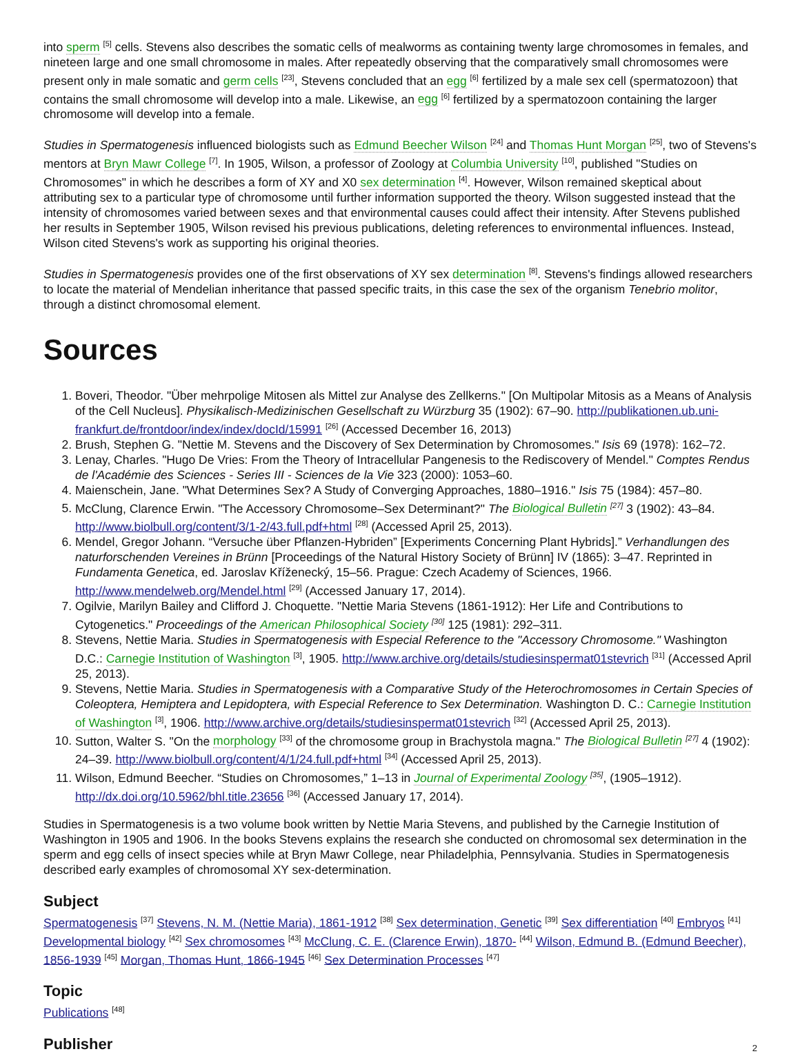into sperm <sup>[5]</sup> cells. Stevens also describes the somatic cells of mealworms as containing twenty large chromosomes in females, and nineteen large and one small chromosome in males. After repeatedly observing that the comparatively small chromosomes were present only in male somatic and germ cells <sup>[23]</sup>, Stevens concluded that an egg <sup>[6]</sup> fertilized by a male sex cell (spermatozoon) that contains the small chromosome will develop into a male. Likewise, an egg <sup>[6]</sup> fertilized by a spermatozoon containing the larger chromosome will develop into a female.
Studies in Spermatogenesis influenced biologists such as Edmund Beecher Wilson <sup>[24]</sup> and Thomas Hunt Morgan <sup>[25]</sup>, two of Stevens's mentors at Bryn Mawr College <sup>[7]</sup>. In 1905, Wilson, a professor of Zoology at Columbia University <sup>[10]</sup>, published "Studies on Chromosomes" in which he describes a form of XY and X0 sex determination <sup>[4]</sup>. However, Wilson remained skeptical about attributing sex to a particular type of chromosome until further information supported the theory. Wilson suggested instead that the intensity of chromosomes varied between sexes and that environmental causes could affect their intensity. After Stevens published her results in September 1905, Wilson revised his previous publications, deleting references to environmental influences. Instead, Wilson cited Stevens's work as supporting his original theories.
Studies in Spermatogenesis provides one of the first observations of XY sex determination <sup>[8]</sup>. Stevens's findings allowed researchers to locate the material of Mendelian inheritance that passed specific traits, in this case the sex of the organism Tenebrio molitor, through a distinct chromosomal element.
Sources
1. Boveri, Theodor. "Über mehrpolige Mitosen als Mittel zur Analyse des Zellkerns." [On Multipolar Mitosis as a Means of Analysis of the Cell Nucleus]. Physikalisch-Medizinischen Gesellschaft zu Würzburg 35 (1902): 67–90. http://publikationen.ub.uni-frankfurt.de/frontdoor/index/index/docId/15991 <sup>[26]</sup> (Accessed December 16, 2013)
2. Brush, Stephen G. "Nettie M. Stevens and the Discovery of Sex Determination by Chromosomes." Isis 69 (1978): 162–72.
3. Lenay, Charles. "Hugo De Vries: From the Theory of Intracellular Pangenesis to the Rediscovery of Mendel." Comptes Rendus de l'Académie des Sciences - Series III - Sciences de la Vie 323 (2000): 1053–60.
4. Maienschein, Jane. "What Determines Sex? A Study of Converging Approaches, 1880–1916." Isis 75 (1984): 457–80.
5. McClung, Clarence Erwin. "The Accessory Chromosome–Sex Determinant?" The Biological Bulletin <sup>[27]</sup> 3 (1902): 43–84. http://www.biolbull.org/content/3/1-2/43.full.pdf+html <sup>[28]</sup> (Accessed April 25, 2013).
6. Mendel, Gregor Johann. “Versuche über Pflanzen-Hybriden” [Experiments Concerning Plant Hybrids].” Verhandlungen des naturforschenden Vereines in Brünn [Proceedings of the Natural History Society of Brünn] IV (1865): 3–47. Reprinted in Fundamenta Genetica, ed. Jaroslav Kříženecký, 15–56. Prague: Czech Academy of Sciences, 1966. http://www.mendelweb.org/Mendel.html <sup>[29]</sup> (Accessed January 17, 2014).
7. Ogilvie, Marilyn Bailey and Clifford J. Choquette. "Nettie Maria Stevens (1861-1912): Her Life and Contributions to Cytogenetics." Proceedings of the American Philosophical Society <sup>[30]</sup> 125 (1981): 292–311.
8. Stevens, Nettie Maria. Studies in Spermatogenesis with Especial Reference to the "Accessory Chromosome." Washington D.C.: Carnegie Institution of Washington <sup>[3]</sup>, 1905. http://www.archive.org/details/studiesinspermat01stevrich <sup>[31]</sup> (Accessed April 25, 2013).
9. Stevens, Nettie Maria. Studies in Spermatogenesis with a Comparative Study of the Heterochromosomes in Certain Species of Coleoptera, Hemiptera and Lepidoptera, with Especial Reference to Sex Determination. Washington D. C.: Carnegie Institution of Washington <sup>[3]</sup>, 1906. http://www.archive.org/details/studiesinspermat01stevrich <sup>[32]</sup> (Accessed April 25, 2013).
10. Sutton, Walter S. "On the morphology <sup>[33]</sup> of the chromosome group in Brachystola magna." The Biological Bulletin <sup>[27]</sup> 4 (1902): 24–39. http://www.biolbull.org/content/4/1/24.full.pdf+html <sup>[34]</sup> (Accessed April 25, 2013).
11. Wilson, Edmund Beecher. “Studies on Chromosomes,” 1–13 in Journal of Experimental Zoology <sup>[35]</sup>, (1905–1912). http://dx.doi.org/10.5962/bhl.title.23656 <sup>[36]</sup> (Accessed January 17, 2014).
Studies in Spermatogenesis is a two volume book written by Nettie Maria Stevens, and published by the Carnegie Institution of Washington in 1905 and 1906. In the books Stevens explains the research she conducted on chromosomal sex determination in the sperm and egg cells of insect species while at Bryn Mawr College, near Philadelphia, Pennsylvania. Studies in Spermatogenesis described early examples of chromosomal XY sex-determination.
Subject
Spermatogenesis <sup>[37]</sup> Stevens, N. M. (Nettie Maria), 1861-1912 <sup>[38]</sup> Sex determination, Genetic <sup>[39]</sup> Sex differentiation <sup>[40]</sup> Embryos <sup>[41]</sup> Developmental biology <sup>[42]</sup> Sex chromosomes <sup>[43]</sup> McClung, C. E. (Clarence Erwin), 1870- <sup>[44]</sup> Wilson, Edmund B. (Edmund Beecher), 1856-1939 <sup>[45]</sup> Morgan, Thomas Hunt, 1866-1945 <sup>[46]</sup> Sex Determination Processes <sup>[47]</sup>
Topic
Publications <sup>[48]</sup>
Publisher
2